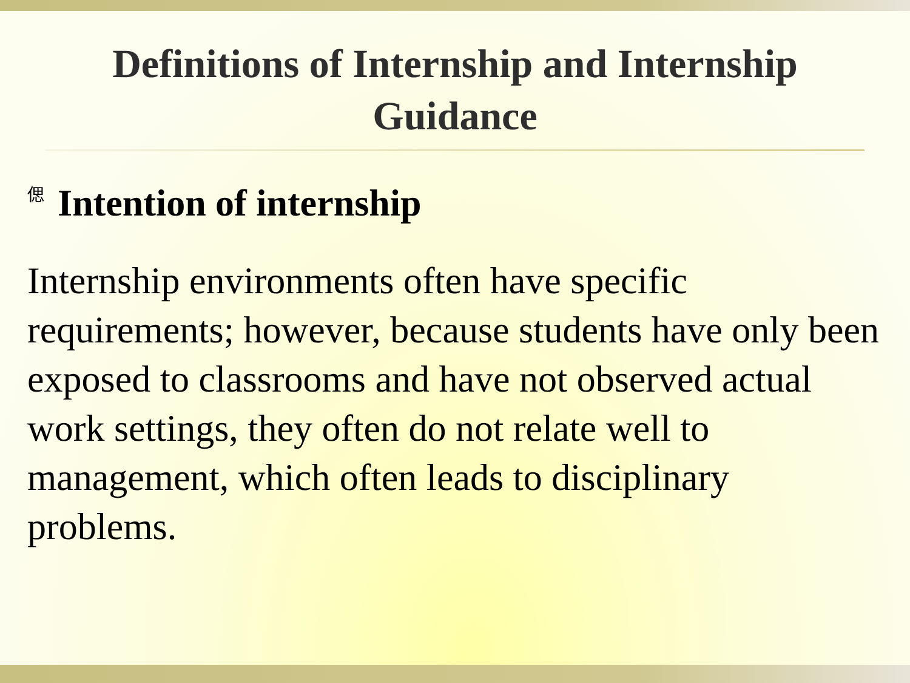Definitions of Internship and Internship Guidance
偲 Intention of internship
Internship environments often have specific requirements; however, because students have only been exposed to classrooms and have not observed actual work settings, they often do not relate well to management, which often leads to disciplinary problems.